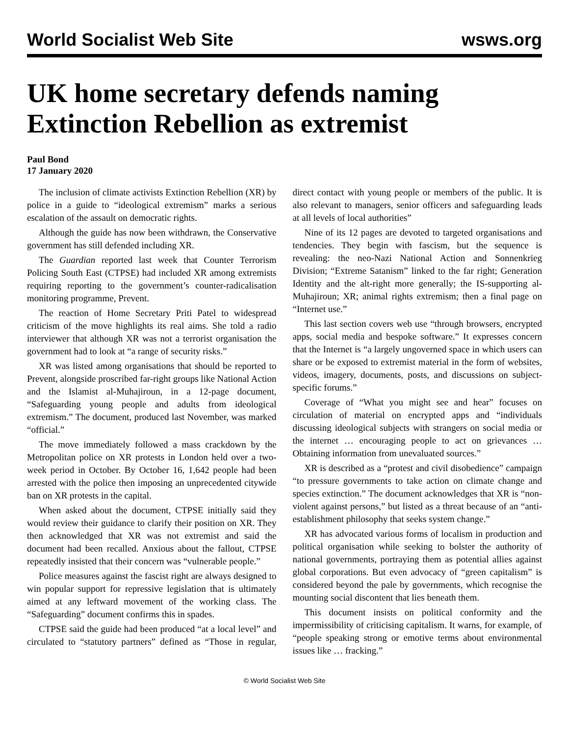World Socialist Web Site wsws.org
UK home secretary defends naming Extinction Rebellion as extremist
Paul Bond
17 January 2020
The inclusion of climate activists Extinction Rebellion (XR) by police in a guide to “ideological extremism” marks a serious escalation of the assault on democratic rights.
Although the guide has now been withdrawn, the Conservative government has still defended including XR.
The Guardian reported last week that Counter Terrorism Policing South East (CTPSE) had included XR among extremists requiring reporting to the government’s counter-radicalisation monitoring programme, Prevent.
The reaction of Home Secretary Priti Patel to widespread criticism of the move highlights its real aims. She told a radio interviewer that although XR was not a terrorist organisation the government had to look at “a range of security risks.”
XR was listed among organisations that should be reported to Prevent, alongside proscribed far-right groups like National Action and the Islamist al-Muhajiroun, in a 12-page document, “Safeguarding young people and adults from ideological extremism.” The document, produced last November, was marked “official.”
The move immediately followed a mass crackdown by the Metropolitan police on XR protests in London held over a two-week period in October. By October 16, 1,642 people had been arrested with the police then imposing an unprecedented citywide ban on XR protests in the capital.
When asked about the document, CTPSE initially said they would review their guidance to clarify their position on XR. They then acknowledged that XR was not extremist and said the document had been recalled. Anxious about the fallout, CTPSE repeatedly insisted that their concern was “vulnerable people.”
Police measures against the fascist right are always designed to win popular support for repressive legislation that is ultimately aimed at any leftward movement of the working class. The “Safeguarding” document confirms this in spades.
CTPSE said the guide had been produced “at a local level” and circulated to “statutory partners” defined as “Those in regular, direct contact with young people or members of the public. It is also relevant to managers, senior officers and safeguarding leads at all levels of local authorities”
Nine of its 12 pages are devoted to targeted organisations and tendencies. They begin with fascism, but the sequence is revealing: the neo-Nazi National Action and Sonnenkrieg Division; “Extreme Satanism” linked to the far right; Generation Identity and the alt-right more generally; the IS-supporting al-Muhajiroun; XR; animal rights extremism; then a final page on “Internet use.”
This last section covers web use “through browsers, encrypted apps, social media and bespoke software.” It expresses concern that the Internet is “a largely ungoverned space in which users can share or be exposed to extremist material in the form of websites, videos, imagery, documents, posts, and discussions on subject-specific forums.”
Coverage of “What you might see and hear” focuses on circulation of material on encrypted apps and “individuals discussing ideological subjects with strangers on social media or the internet … encouraging people to act on grievances … Obtaining information from unevaluated sources.”
XR is described as a “protest and civil disobedience” campaign “to pressure governments to take action on climate change and species extinction.” The document acknowledges that XR is “non-violent against persons,” but listed as a threat because of an “anti-establishment philosophy that seeks system change.”
XR has advocated various forms of localism in production and political organisation while seeking to bolster the authority of national governments, portraying them as potential allies against global corporations. But even advocacy of “green capitalism” is considered beyond the pale by governments, which recognise the mounting social discontent that lies beneath them.
This document insists on political conformity and the impermissibility of criticising capitalism. It warns, for example, of “people speaking strong or emotive terms about environmental issues like … fracking.”
© World Socialist Web Site